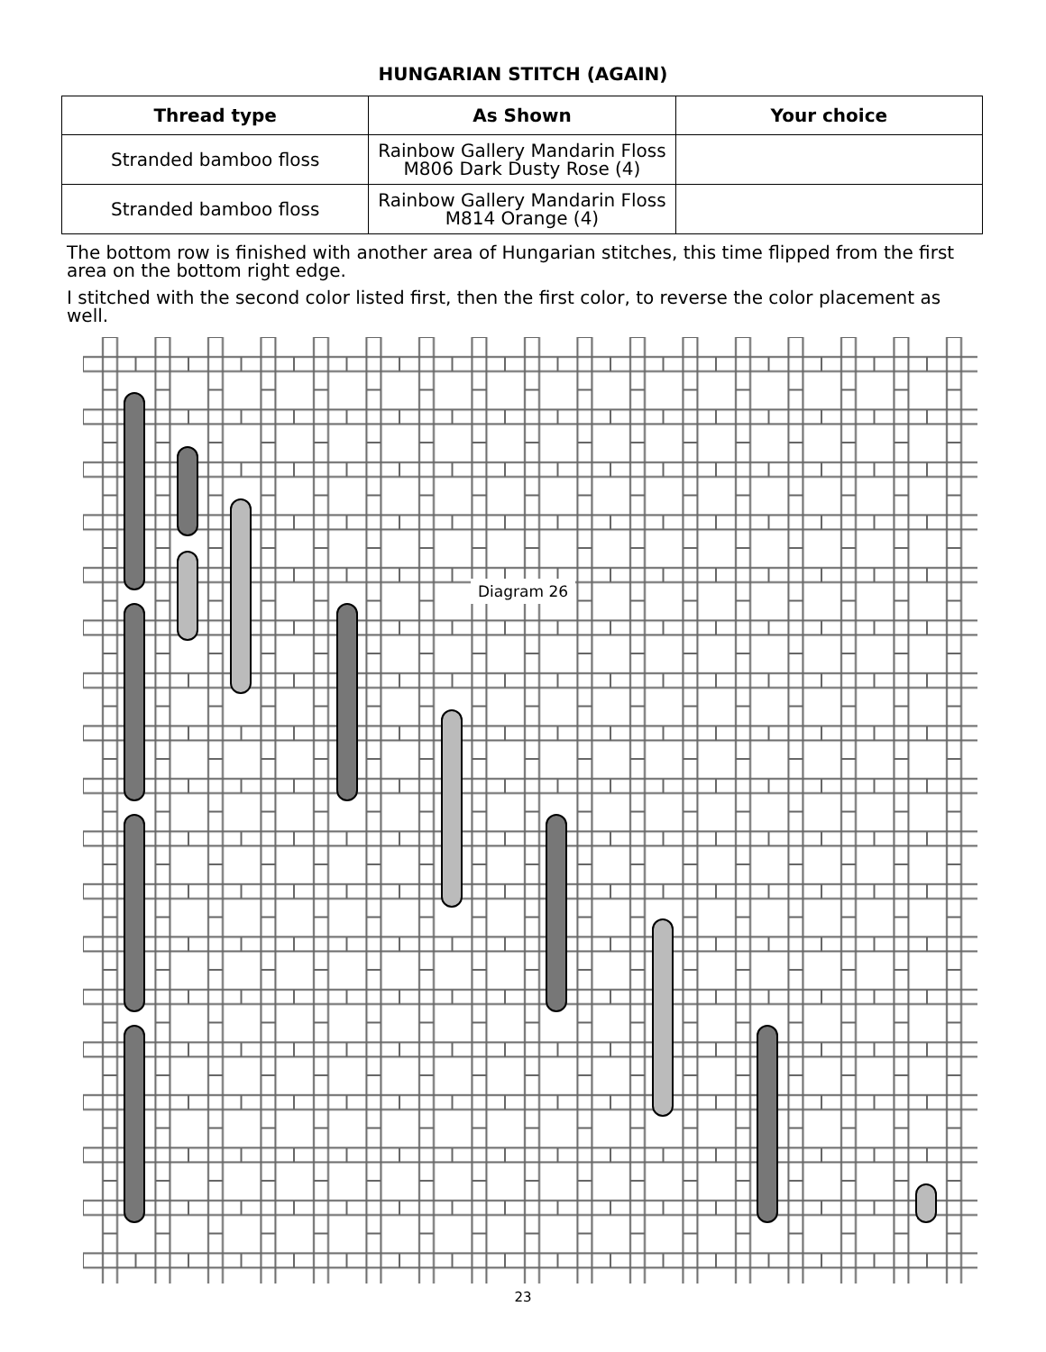HUNGARIAN STITCH (AGAIN)
| Thread type | As Shown | Your choice |
| --- | --- | --- |
| Stranded bamboo floss | Rainbow Gallery Mandarin Floss M806 Dark Dusty Rose (4) | |
| Stranded bamboo floss | Rainbow Gallery Mandarin Floss M814 Orange (4) | |
The bottom row is finished with another area of Hungarian stitches, this time flipped from the first area on the bottom right edge.
I stitched with the second color listed first, then the first color, to reverse the color placement as well.
Diagram 26
23